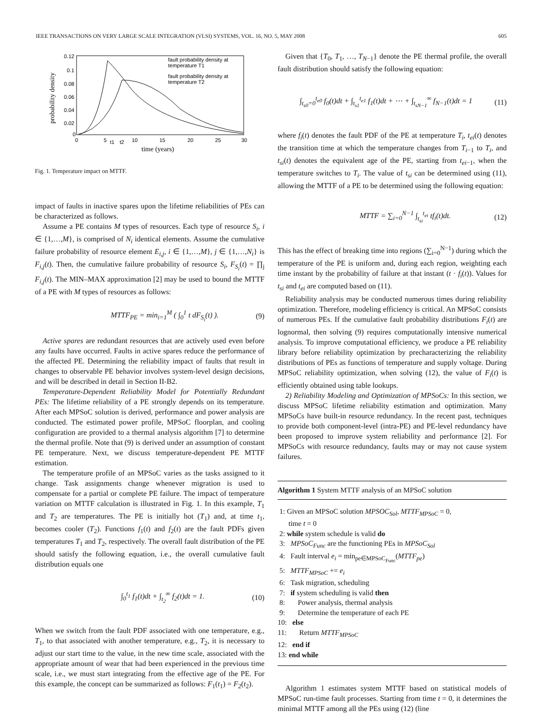IEEE TRANSACTIONS ON VERY LARGE SCALE INTEGRATION (VLSI) SYSTEMS, VOL. 16, NO. 5, MAY 2008 605
probability density
0.12
0.1
0.08
0.06
0.04
0.02
0
0
5
t1
t2
10
15
20
25
30
time (years)
fault probability density at
temperature T1
fault probability density at
temperature T2
Fig. 1. Temperature impact on MTTF.
impact of faults in inactive spares upon the lifetime reliabilities of PEs can be characterized as follows.
Assume a PE contains M types of resources. Each type of resource S<sub>i</sub>, i ∈ {1,…,M}, is comprised of N<sub>i</sub> identical elements. Assume the cumulative failure probability of resource element E<sub>i,j</sub>, i ∈ {1,…,M}, j ∈ {1,…,N<sub>i</sub>} is F<sub>i,j</sub>(t). Then, the cumulative failure probability of resource S<sub>i</sub>, F<sub>S<sub>i</sub></sub>(t) = ∏<sub>j</sub> F<sub>i,j</sub>(t). The MIN–MAX approximation [2] may be used to bound the MTTF of a PE with M types of resources as follows:
MTTF<sub>PE</sub> = min<sub>i=1</sub><sup>M</sup> ( ∫<sub>0</sub><sup>1</sup> t dF<sub>S<sub>i</sub></sub>(t) ). (9)
Active spares are redundant resources that are actively used even before any faults have occurred. Faults in active spares reduce the performance of the affected PE. Determining the reliability impact of faults that result in changes to observable PE behavior involves system-level design decisions, and will be described in detail in Section II-B2.
Temperature-Dependent Reliability Model for Potentially Redundant PEs: The lifetime reliability of a PE strongly depends on its temperature. After each MPSoC solution is derived, performance and power analysis are conducted. The estimated power profile, MPSoC floorplan, and cooling configuration are provided to a thermal analysis algorithm [7] to determine the thermal profile. Note that (9) is derived under an assumption of constant PE temperature. Next, we discuss temperature-dependent PE MTTF estimation.
The temperature profile of an MPSoC varies as the tasks assigned to it change. Task assignments change whenever migration is used to compensate for a partial or complete PE failure. The impact of temperature variation on MTTF calculation is illustrated in Fig. 1. In this example, T<sub>1</sub> and T<sub>2</sub> are temperatures. The PE is initially hot (T<sub>1</sub>) and, at time t<sub>1</sub>, becomes cooler (T<sub>2</sub>). Functions f<sub>1</sub>(t) and f<sub>2</sub>(t) are the fault PDFs given temperatures T<sub>1</sub> and T<sub>2</sub>, respectively. The overall fault distribution of the PE should satisfy the following equation, i.e., the overall cumulative fault distribution equals one
∫<sub>0</sub><sup>t<sub>1</sub></sup> f<sub>1</sub>(t)dt + ∫<sub>t<sub>2</sub></sub><sup>∞</sup> f<sub>2</sub>(t)dt = 1. (10)
When we switch from the fault PDF associated with one temperature, e.g., T<sub>1</sub>, to that associated with another temperature, e.g., T<sub>2</sub>, it is necessary to adjust our start time to the value, in the new time scale, associated with the appropriate amount of wear that had been experienced in the previous time scale, i.e., we must start integrating from the effective age of the PE. For this example, the concept can be summarized as follows: F<sub>1</sub>(t<sub>1</sub>) = F<sub>2</sub>(t<sub>2</sub>).
Given that {T<sub>0</sub>, T<sub>1</sub>, …, T<sub>N−1</sub>} denote the PE thermal profile, the overall fault distribution should satisfy the following equation:
∫<sub>t<sub>s0</sub>=0</sub><sup>t<sub>e0</sub></sup> f<sub>0</sub>(t)dt + ∫<sub>t<sub>s1</sub></sub><sup>t<sub>e1</sub></sup> f<sub>1</sub>(t)dt + ⋯ + ∫<sub>t<sub>sN−1</sub></sub><sup>∞</sup> f<sub>N−1</sub>(t)dt = 1 (11)
where f<sub>i</sub>(t) denotes the fault PDF of the PE at temperature T<sub>i</sub>, t<sub>ei</sub>(t) denotes the transition time at which the temperature changes from T<sub>i−1</sub> to T<sub>i</sub>, and t<sub>si</sub>(t) denotes the equivalent age of the PE, starting from t<sub>ei−1</sub>, when the temperature switches to T<sub>i</sub>. The value of t<sub>si</sub> can be determined using (11), allowing the MTTF of a PE to be determined using the following equation:
MTTF = ∑<sub>i=0</sub><sup>N−1</sup> ∫<sub>t<sub>si</sub></sub><sup>t<sub>ei</sub></sup> tf<sub>i</sub>(t)dt. (12)
This has the effect of breaking time into regions (∑<sub>i=0</sub><sup>N−1</sup>) during which the temperature of the PE is uniform and, during each region, weighting each time instant by the probability of failure at that instant (t · f<sub>i</sub>(t)). Values for t<sub>si</sub> and t<sub>ei</sub> are computed based on (11).
Reliability analysis may be conducted numerous times during reliability optimization. Therefore, modeling efficiency is critical. An MPSoC consists of numerous PEs. If the cumulative fault probability distributions F<sub>i</sub>(t) are lognormal, then solving (9) requires computationally intensive numerical analysis. To improve computational efficiency, we produce a PE reliability library before reliability optimization by precharacterizing the reliability distributions of PEs as functions of temperature and supply voltage. During MPSoC reliability optimization, when solving (12), the value of F<sub>i</sub>(t) is efficiently obtained using table lookups.
2) Reliability Modeling and Optimization of MPSoCs: In this section, we discuss MPSoC lifetime reliability estimation and optimization. Many MPSoCs have built-in resource redundancy. In the recent past, techniques to provide both component-level (intra-PE) and PE-level redundancy have been proposed to improve system reliability and performance [2]. For MPSoCs with resource redundancy, faults may or may not cause system failures.
Algorithm 1 System MTTF analysis of an MPSoC solution
1: Given an MPSoC solution MPSOC<sub>Sol</sub>, MTTF<sub>MPSoC</sub> = 0,
time t = 0
2: while system schedule is valid do
3: MPSoC<sub>Func</sub> are the functioning PEs in MPSoC<sub>Sol</sub>
4: Fault interval e<sub>i</sub> = min<sub>pe∈MPSoC<sub>Func</sub></sub>(MTTF<sub>pe</sub>)
5: MTTF<sub>MPSoC</sub> += e<sub>i</sub>
6: Task migration, scheduling
7: if system scheduling is valid then
8: Power analysis, thermal analysis
9: Determine the temperature of each PE
10: else
11: Return MTTF<sub>MPSoC</sub>
12: end if
13: end while
Algorithm 1 estimates system MTTF based on statistical models of MPSoC run-time fault processes. Starting from time t = 0, it determines the minimal MTTF among all the PEs using (12) (line